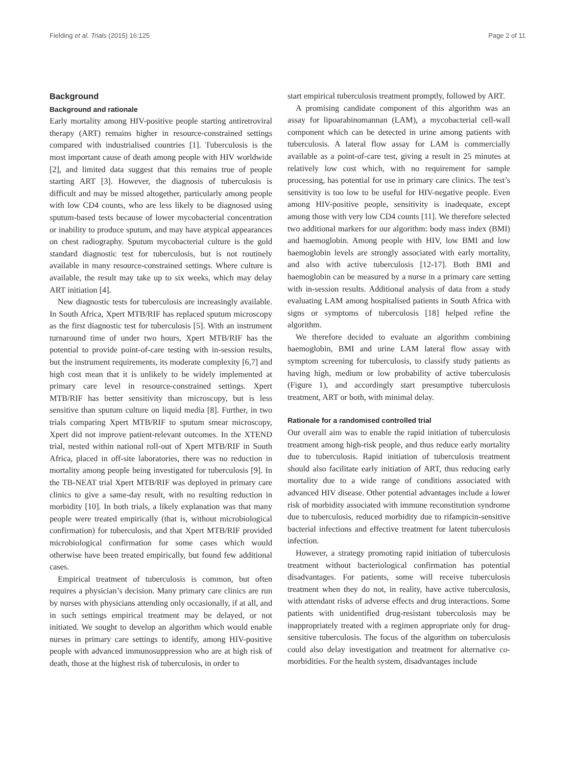Fielding et al. Trials (2015) 16:125 Page 2 of 11
Background
Background and rationale
Early mortality among HIV-positive people starting antiretroviral therapy (ART) remains higher in resource-constrained settings compared with industrialised countries [1]. Tuberculosis is the most important cause of death among people with HIV worldwide [2], and limited data suggest that this remains true of people starting ART [3]. However, the diagnosis of tuberculosis is difficult and may be missed altogether, particularly among people with low CD4 counts, who are less likely to be diagnosed using sputum-based tests because of lower mycobacterial concentration or inability to produce sputum, and may have atypical appearances on chest radiography. Sputum mycobacterial culture is the gold standard diagnostic test for tuberculosis, but is not routinely available in many resource-constrained settings. Where culture is available, the result may take up to six weeks, which may delay ART initiation [4].
New diagnostic tests for tuberculosis are increasingly available. In South Africa, Xpert MTB/RIF has replaced sputum microscopy as the first diagnostic test for tuberculosis [5]. With an instrument turnaround time of under two hours, Xpert MTB/RIF has the potential to provide point-of-care testing with in-session results, but the instrument requirements, its moderate complexity [6,7] and high cost mean that it is unlikely to be widely implemented at primary care level in resource-constrained settings. Xpert MTB/RIF has better sensitivity than microscopy, but is less sensitive than sputum culture on liquid media [8]. Further, in two trials comparing Xpert MTB/RIF to sputum smear microscopy, Xpert did not improve patient-relevant outcomes. In the XTEND trial, nested within national roll-out of Xpert MTB/RIF in South Africa, placed in off-site laboratories, there was no reduction in mortality among people being investigated for tuberculosis [9]. In the TB-NEAT trial Xpert MTB/RIF was deployed in primary care clinics to give a same-day result, with no resulting reduction in morbidity [10]. In both trials, a likely explanation was that many people were treated empirically (that is, without microbiological confirmation) for tuberculosis, and that Xpert MTB/RIF provided microbiological confirmation for some cases which would otherwise have been treated empirically, but found few additional cases.
Empirical treatment of tuberculosis is common, but often requires a physician’s decision. Many primary care clinics are run by nurses with physicians attending only occasionally, if at all, and in such settings empirical treatment may be delayed, or not initiated. We sought to develop an algorithm which would enable nurses in primary care settings to identify, among HIV-positive people with advanced immunosuppression who are at high risk of death, those at the highest risk of tuberculosis, in order to
start empirical tuberculosis treatment promptly, followed by ART.
A promising candidate component of this algorithm was an assay for lipoarabinomannan (LAM), a mycobacterial cell-wall component which can be detected in urine among patients with tuberculosis. A lateral flow assay for LAM is commercially available as a point-of-care test, giving a result in 25 minutes at relatively low cost which, with no requirement for sample processing, has potential for use in primary care clinics. The test’s sensitivity is too low to be useful for HIV-negative people. Even among HIV-positive people, sensitivity is inadequate, except among those with very low CD4 counts [11]. We therefore selected two additional markers for our algorithm: body mass index (BMI) and haemoglobin. Among people with HIV, low BMI and low haemoglobin levels are strongly associated with early mortality, and also with active tuberculosis [12-17]. Both BMI and haemoglobin can be measured by a nurse in a primary care setting with in-session results. Additional analysis of data from a study evaluating LAM among hospitalised patients in South Africa with signs or symptoms of tuberculosis [18] helped refine the algorithm.
We therefore decided to evaluate an algorithm combining haemoglobin, BMI and urine LAM lateral flow assay with symptom screening for tuberculosis, to classify study patients as having high, medium or low probability of active tuberculosis (Figure 1), and accordingly start presumptive tuberculosis treatment, ART or both, with minimal delay.
Rationale for a randomised controlled trial
Our overall aim was to enable the rapid initiation of tuberculosis treatment among high-risk people, and thus reduce early mortality due to tuberculosis. Rapid initiation of tuberculosis treatment should also facilitate early initiation of ART, thus reducing early mortality due to a wide range of conditions associated with advanced HIV disease. Other potential advantages include a lower risk of morbidity associated with immune reconstitution syndrome due to tuberculosis, reduced morbidity due to rifampicin-sensitive bacterial infections and effective treatment for latent tuberculosis infection.
However, a strategy promoting rapid initiation of tuberculosis treatment without bacteriological confirmation has potential disadvantages. For patients, some will receive tuberculosis treatment when they do not, in reality, have active tuberculosis, with attendant risks of adverse effects and drug interactions. Some patients with unidentified drug-resistant tuberculosis may be inappropriately treated with a regimen appropriate only for drug-sensitive tuberculosis. The focus of the algorithm on tuberculosis could also delay investigation and treatment for alternative co-morbidities. For the health system, disadvantages include